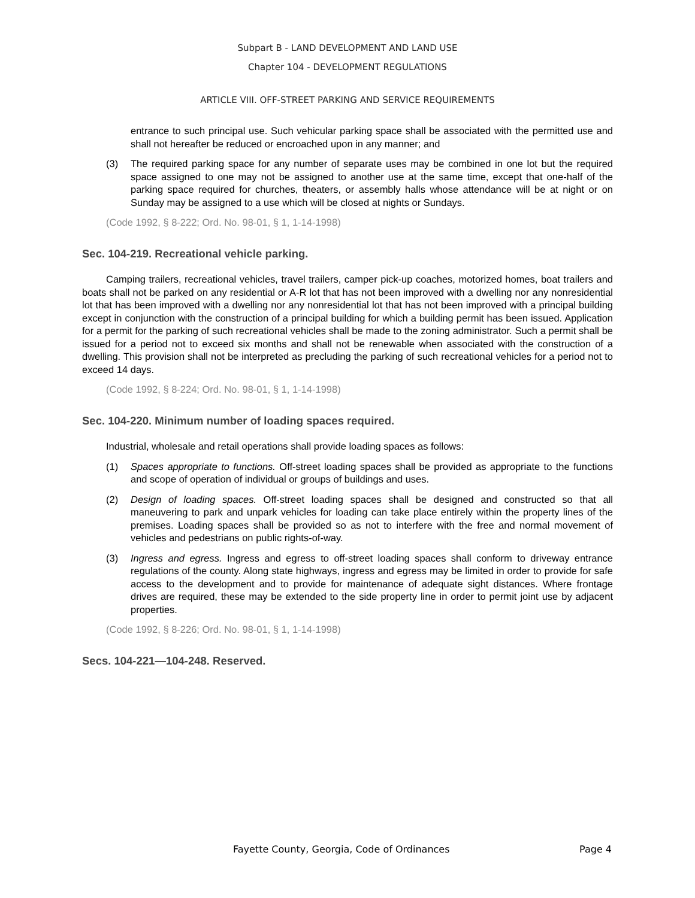Subpart B - LAND DEVELOPMENT AND LAND USE
Chapter 104 - DEVELOPMENT REGULATIONS
ARTICLE VIII. OFF-STREET PARKING AND SERVICE REQUIREMENTS
entrance to such principal use. Such vehicular parking space shall be associated with the permitted use and shall not hereafter be reduced or encroached upon in any manner; and
(3) The required parking space for any number of separate uses may be combined in one lot but the required space assigned to one may not be assigned to another use at the same time, except that one-half of the parking space required for churches, theaters, or assembly halls whose attendance will be at night or on Sunday may be assigned to a use which will be closed at nights or Sundays.
(Code 1992, § 8-222; Ord. No. 98-01, § 1, 1-14-1998)
Sec. 104-219. Recreational vehicle parking.
Camping trailers, recreational vehicles, travel trailers, camper pick-up coaches, motorized homes, boat trailers and boats shall not be parked on any residential or A-R lot that has not been improved with a dwelling nor any nonresidential lot that has been improved with a dwelling nor any nonresidential lot that has not been improved with a principal building except in conjunction with the construction of a principal building for which a building permit has been issued. Application for a permit for the parking of such recreational vehicles shall be made to the zoning administrator. Such a permit shall be issued for a period not to exceed six months and shall not be renewable when associated with the construction of a dwelling. This provision shall not be interpreted as precluding the parking of such recreational vehicles for a period not to exceed 14 days.
(Code 1992, § 8-224; Ord. No. 98-01, § 1, 1-14-1998)
Sec. 104-220. Minimum number of loading spaces required.
Industrial, wholesale and retail operations shall provide loading spaces as follows:
(1) Spaces appropriate to functions. Off-street loading spaces shall be provided as appropriate to the functions and scope of operation of individual or groups of buildings and uses.
(2) Design of loading spaces. Off-street loading spaces shall be designed and constructed so that all maneuvering to park and unpark vehicles for loading can take place entirely within the property lines of the premises. Loading spaces shall be provided so as not to interfere with the free and normal movement of vehicles and pedestrians on public rights-of-way.
(3) Ingress and egress. Ingress and egress to off-street loading spaces shall conform to driveway entrance regulations of the county. Along state highways, ingress and egress may be limited in order to provide for safe access to the development and to provide for maintenance of adequate sight distances. Where frontage drives are required, these may be extended to the side property line in order to permit joint use by adjacent properties.
(Code 1992, § 8-226; Ord. No. 98-01, § 1, 1-14-1998)
Secs. 104-221—104-248. Reserved.
Fayette County, Georgia, Code of Ordinances Page 4